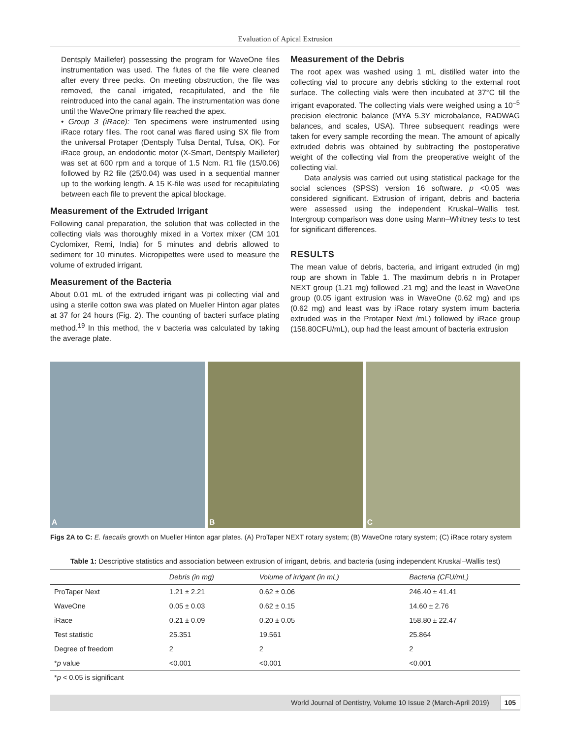Evaluation of Apical Extrusion
Dentsply Maillefer) possessing the program for WaveOne files instrumentation was used. The flutes of the file were cleaned after every three pecks. On meeting obstruction, the file was removed, the canal irrigated, recapitulated, and the file reintroduced into the canal again. The instrumentation was done until the WaveOne primary file reached the apex.
• Group 3 (iRace): Ten specimens were instrumented using iRace rotary files. The root canal was flared using SX file from the universal Protaper (Dentsply Tulsa Dental, Tulsa, OK). For iRace group, an endodontic motor (X-Smart, Dentsply Maillefer) was set at 600 rpm and a torque of 1.5 Ncm. R1 file (15/0.06) followed by R2 file (25/0.04) was used in a sequential manner up to the working length. A 15 K-file was used for recapitulating between each file to prevent the apical blockage.
Measurement of the Extruded Irrigant
Following canal preparation, the solution that was collected in the collecting vials was thoroughly mixed in a Vortex mixer (CM 101 Cyclomixer, Remi, India) for 5 minutes and debris allowed to sediment for 10 minutes. Micropipettes were used to measure the volume of extruded irrigant.
Measurement of the Bacteria
About 0.01 mL of the extruded irrigant was pi collecting vial and using a sterile cotton swa was plated on Mueller Hinton agar plates at 37 for 24 hours (Fig. 2). The counting of bacteri surface plating method.<sup>19</sup> In this method, the v bacteria was calculated by taking the average plate.
Measurement of the Debris
The root apex was washed using 1 mL distilled water into the collecting vial to procure any debris sticking to the external root surface. The collecting vials were then incubated at 37°C till the irrigant evaporated. The collecting vials were weighed using a 10<sup>–5</sup> precision electronic balance (MYA 5.3Y microbalance, RADWAG balances, and scales, USA). Three subsequent readings were taken for every sample recording the mean. The amount of apically extruded debris was obtained by subtracting the postoperative weight of the collecting vial from the preoperative weight of the collecting vial.
Data analysis was carried out using statistical package for the social sciences (SPSS) version 16 software. p <0.05 was considered significant. Extrusion of irrigant, debris and bacteria were assessed using the independent Kruskal–Wallis test. Intergroup comparison was done using Mann–Whitney tests to test for significant differences.
RESULTS
The mean value of debris, bacteria, and irrigant extruded (in mg) roup are shown in Table 1. The maximum debris n in Protaper NEXT group (1.21 mg) followed .21 mg) and the least in WaveOne group (0.05 igant extrusion was in WaveOne (0.62 mg) and ıps (0.62 mg) and least was by iRace rotary system imum bacteria extruded was in the Protaper Next /mL) followed by iRace group (158.80CFU/mL), oup had the least amount of bacteria extrusion
A
B
C
Figs 2A to C: E. faecalis growth on Mueller Hinton agar plates. (A) ProTaper NEXT rotary system; (B) WaveOne rotary system; (C) iRace rotary system
Table 1: Descriptive statistics and association between extrusion of irrigant, debris, and bacteria (using independent Kruskal–Wallis test)
| | Debris (in mg) | Volume of irrigant (in mL) | Bacteria (CFU/mL) |
| --- | --- | --- | --- |
| ProTaper Next | 1.21 ± 2.21 | 0.62 ± 0.06 | 246.40 ± 41.41 |
| WaveOne | 0.05 ± 0.03 | 0.62 ± 0.15 | 14.60 ± 2.76 |
| iRace | 0.21 ± 0.09 | 0.20 ± 0.05 | 158.80 ± 22.47 |
| Test statistic | 25.351 | 19.561 | 25.864 |
| Degree of freedom | 2 | 2 | 2 |
| * p value | <0.001 | <0.001 | <0.001 |
*p < 0.05 is significant
World Journal of Dentistry, Volume 10 Issue 2 (March-April 2019) 105